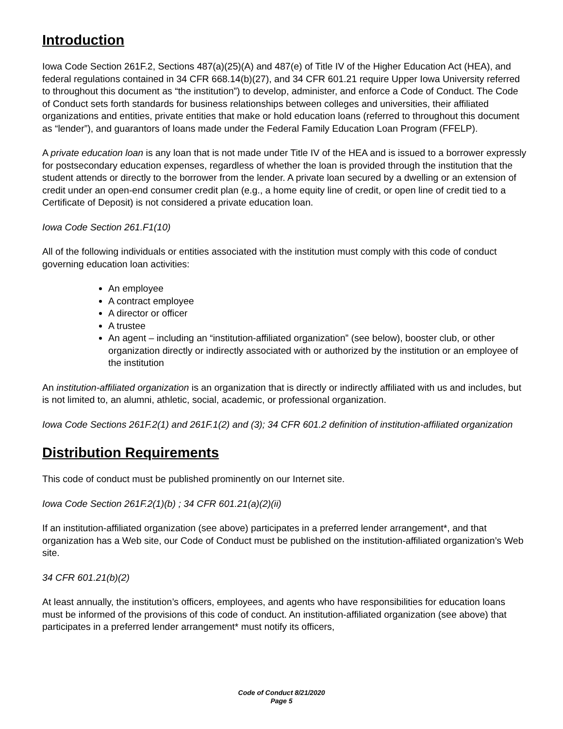Introduction
Iowa Code Section 261F.2, Sections 487(a)(25)(A) and 487(e) of Title IV of the Higher Education Act (HEA), and federal regulations contained in 34 CFR 668.14(b)(27), and 34 CFR 601.21 require Upper Iowa University referred to throughout this document as “the institution”) to develop, administer, and enforce a Code of Conduct. The Code of Conduct sets forth standards for business relationships between colleges and universities, their affiliated organizations and entities, private entities that make or hold education loans (referred to throughout this document as “lender”), and guarantors of loans made under the Federal Family Education Loan Program (FFELP).
A private education loan is any loan that is not made under Title IV of the HEA and is issued to a borrower expressly for postsecondary education expenses, regardless of whether the loan is provided through the institution that the student attends or directly to the borrower from the lender. A private loan secured by a dwelling or an extension of credit under an open-end consumer credit plan (e.g., a home equity line of credit, or open line of credit tied to a Certificate of Deposit) is not considered a private education loan.
Iowa Code Section 261.F1(10)
All of the following individuals or entities associated with the institution must comply with this code of conduct governing education loan activities:
An employee
A contract employee
A director or officer
A trustee
An agent – including an “institution-affiliated organization” (see below), booster club, or other organization directly or indirectly associated with or authorized by the institution or an employee of the institution
An institution-affiliated organization is an organization that is directly or indirectly affiliated with us and includes, but is not limited to, an alumni, athletic, social, academic, or professional organization.
Iowa Code Sections 261F.2(1) and 261F.1(2) and (3); 34 CFR 601.2 definition of institution-affiliated organization
Distribution Requirements
This code of conduct must be published prominently on our Internet site.
Iowa Code Section 261F.2(1)(b) ; 34 CFR 601.21(a)(2)(ii)
If an institution-affiliated organization (see above) participates in a preferred lender arrangement*, and that organization has a Web site, our Code of Conduct must be published on the institution-affiliated organization’s Web site.
34 CFR 601.21(b)(2)
At least annually, the institution’s officers, employees, and agents who have responsibilities for education loans must be informed of the provisions of this code of conduct. An institution-affiliated organization (see above) that participates in a preferred lender arrangement* must notify its officers,
Code of Conduct 8/21/2020
Page 5